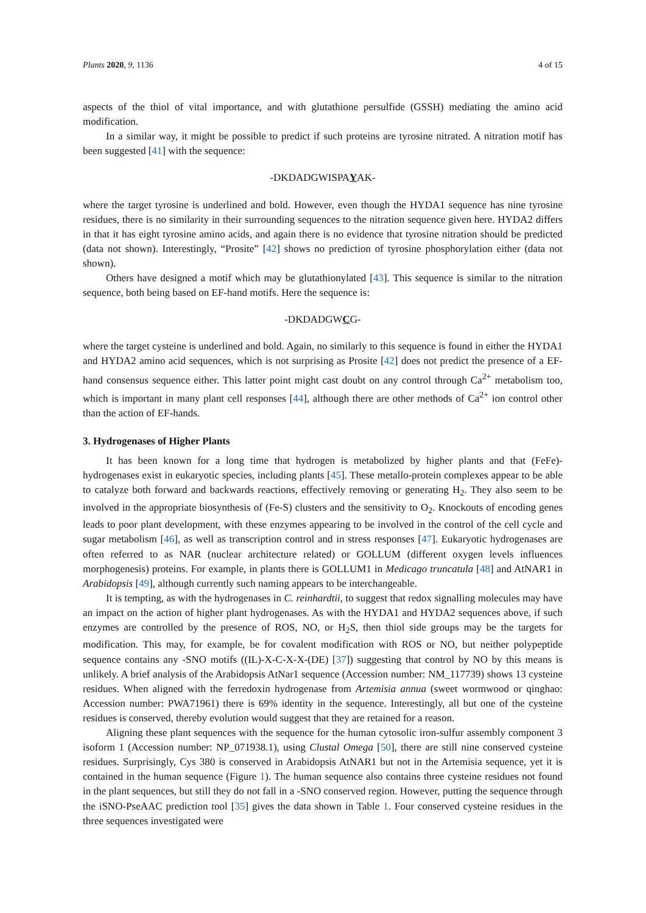Plants 2020, 9, 1136 4 of 15
aspects of the thiol of vital importance, and with glutathione persulfide (GSSH) mediating the amino acid modification.
In a similar way, it might be possible to predict if such proteins are tyrosine nitrated. A nitration motif has been suggested [41] with the sequence:
-DKDADGWISPAYAK-
where the target tyrosine is underlined and bold. However, even though the HYDA1 sequence has nine tyrosine residues, there is no similarity in their surrounding sequences to the nitration sequence given here. HYDA2 differs in that it has eight tyrosine amino acids, and again there is no evidence that tyrosine nitration should be predicted (data not shown). Interestingly, “Prosite” [42] shows no prediction of tyrosine phosphorylation either (data not shown).
Others have designed a motif which may be glutathionylated [43]. This sequence is similar to the nitration sequence, both being based on EF-hand motifs. Here the sequence is:
-DKDADGWCG-
where the target cysteine is underlined and bold. Again, no similarly to this sequence is found in either the HYDA1 and HYDA2 amino acid sequences, which is not surprising as Prosite [42] does not predict the presence of a EF-hand consensus sequence either. This latter point might cast doubt on any control through Ca<sup>2+</sup> metabolism too, which is important in many plant cell responses [44], although there are other methods of Ca<sup>2+</sup> ion control other than the action of EF-hands.
3. Hydrogenases of Higher Plants
It has been known for a long time that hydrogen is metabolized by higher plants and that (FeFe)-hydrogenases exist in eukaryotic species, including plants [45]. These metallo-protein complexes appear to be able to catalyze both forward and backwards reactions, effectively removing or generating H<sub>2</sub>. They also seem to be involved in the appropriate biosynthesis of (Fe-S) clusters and the sensitivity to O<sub>2</sub>. Knockouts of encoding genes leads to poor plant development, with these enzymes appearing to be involved in the control of the cell cycle and sugar metabolism [46], as well as transcription control and in stress responses [47]. Eukaryotic hydrogenases are often referred to as NAR (nuclear architecture related) or GOLLUM (different oxygen levels influences morphogenesis) proteins. For example, in plants there is GOLLUM1 in Medicago truncatula [48] and AtNAR1 in Arabidopsis [49], although currently such naming appears to be interchangeable.
It is tempting, as with the hydrogenases in C. reinhardtii, to suggest that redox signalling molecules may have an impact on the action of higher plant hydrogenases. As with the HYDA1 and HYDA2 sequences above, if such enzymes are controlled by the presence of ROS, NO, or H<sub>2</sub>S, then thiol side groups may be the targets for modification. This may, for example, be for covalent modification with ROS or NO, but neither polypeptide sequence contains any -SNO motifs ((IL)-X-C-X-X-(DE) [37]) suggesting that control by NO by this means is unlikely. A brief analysis of the Arabidopsis AtNar1 sequence (Accession number: NM_117739) shows 13 cysteine residues. When aligned with the ferredoxin hydrogenase from Artemisia annua (sweet wormwood or qinghao: Accession number: PWA71961) there is 69% identity in the sequence. Interestingly, all but one of the cysteine residues is conserved, thereby evolution would suggest that they are retained for a reason.
Aligning these plant sequences with the sequence for the human cytosolic iron-sulfur assembly component 3 isoform 1 (Accession number: NP_071938.1), using Clustal Omega [50], there are still nine conserved cysteine residues. Surprisingly, Cys 380 is conserved in Arabidopsis AtNAR1 but not in the Artemisia sequence, yet it is contained in the human sequence (Figure 1). The human sequence also contains three cysteine residues not found in the plant sequences, but still they do not fall in a -SNO conserved region. However, putting the sequence through the iSNO-PseAAC prediction tool [35] gives the data shown in Table 1. Four conserved cysteine residues in the three sequences investigated were